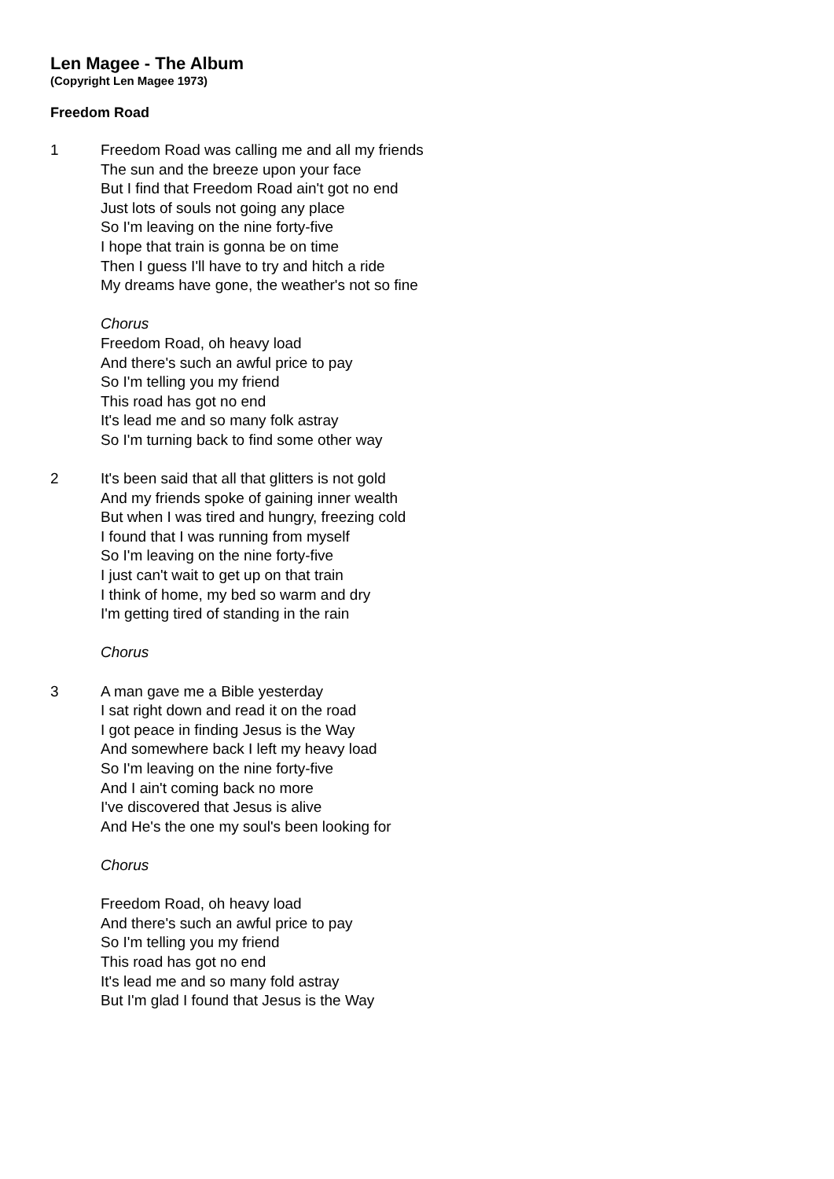Len Magee - The Album
(Copyright Len Magee 1973)
Freedom Road
1 Freedom Road was calling me and all my friends
The sun and the breeze upon your face
But I find that Freedom Road ain't got no end
Just lots of souls not going any place
So I'm leaving on the nine forty-five
I hope that train is gonna be on time
Then I guess I'll have to try and hitch a ride
My dreams have gone, the weather's not so fine
Chorus
Freedom Road, oh heavy load
And there's such an awful price to pay
So I'm telling you my friend
This road has got no end
It's lead me and so many folk astray
So I'm turning back to find some other way
2 It's been said that all that glitters is not gold
And my friends spoke of gaining inner wealth
But when I was tired and hungry, freezing cold
I found that I was running from myself
So I'm leaving on the nine forty-five
I just can't wait to get up on that train
I think of home, my bed so warm and dry
I'm getting tired of standing in the rain
Chorus
3 A man gave me a Bible yesterday
I sat right down and read it on the road
I got peace in finding Jesus is the Way
And somewhere back I left my heavy load
So I'm leaving on the nine forty-five
And I ain't coming back no more
I've discovered that Jesus is alive
And He's the one my soul's been looking for
Chorus
Freedom Road, oh heavy load
And there's such an awful price to pay
So I'm telling you my friend
This road has got no end
It's lead me and so many fold astray
But I'm glad I found that Jesus is the Way